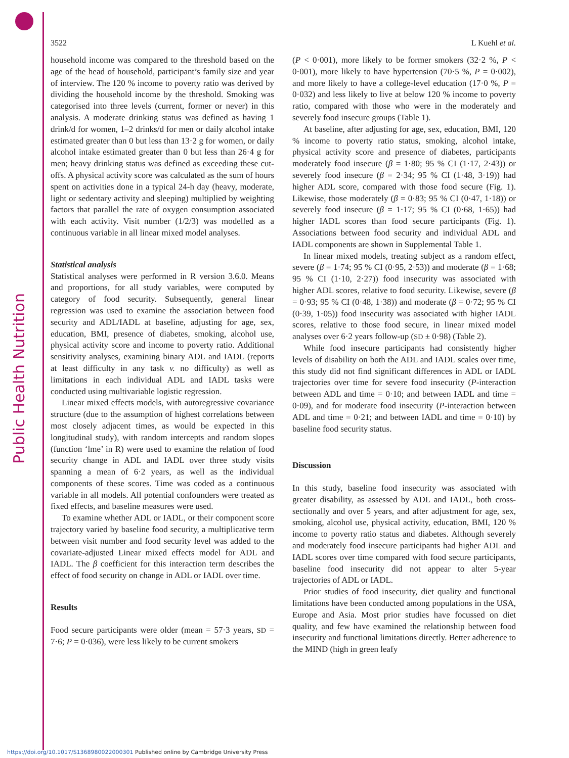Public Health Nutrition
3522 L Kuehl et al.
household income was compared to the threshold based on the age of the head of household, participant’s family size and year of interview. The 120 % income to poverty ratio was derived by dividing the household income by the threshold. Smoking was categorised into three levels (current, former or never) in this analysis. A moderate drinking status was defined as having 1 drink/d for women, 1–2 drinks/d for men or daily alcohol intake estimated greater than 0 but less than 13·2 g for women, or daily alcohol intake estimated greater than 0 but less than 26·4 g for men; heavy drinking status was defined as exceeding these cut-offs. A physical activity score was calculated as the sum of hours spent on activities done in a typical 24-h day (heavy, moderate, light or sedentary activity and sleeping) multiplied by weighting factors that parallel the rate of oxygen consumption associated with each activity. Visit number (1/2/3) was modelled as a continuous variable in all linear mixed model analyses.
Statistical analysis
Statistical analyses were performed in R version 3.6.0. Means and proportions, for all study variables, were computed by category of food security. Subsequently, general linear regression was used to examine the association between food security and ADL/IADL at baseline, adjusting for age, sex, education, BMI, presence of diabetes, smoking, alcohol use, physical activity score and income to poverty ratio. Additional sensitivity analyses, examining binary ADL and IADL (reports at least difficulty in any task v. no difficulty) as well as limitations in each individual ADL and IADL tasks were conducted using multivariable logistic regression.
Linear mixed effects models, with autoregressive covariance structure (due to the assumption of highest correlations between most closely adjacent times, as would be expected in this longitudinal study), with random intercepts and random slopes (function ‘lme’ in R) were used to examine the relation of food security change in ADL and IADL over three study visits spanning a mean of 6·2 years, as well as the individual components of these scores. Time was coded as a continuous variable in all models. All potential confounders were treated as fixed effects, and baseline measures were used.
To examine whether ADL or IADL, or their component score trajectory varied by baseline food security, a multiplicative term between visit number and food security level was added to the covariate-adjusted Linear mixed effects model for ADL and IADL. The β coefficient for this interaction term describes the effect of food security on change in ADL or IADL over time.
Results
Food secure participants were older (mean = 57·3 years, SD = 7·6; P = 0·036), were less likely to be current smokers
(P < 0·001), more likely to be former smokers (32·2 %, P < 0·001), more likely to have hypertension (70·5 %, P = 0·002), and more likely to have a college-level education (17·0 %, P = 0·032) and less likely to live at below 120 % income to poverty ratio, compared with those who were in the moderately and severely food insecure groups (Table 1).
At baseline, after adjusting for age, sex, education, BMI, 120 % income to poverty ratio status, smoking, alcohol intake, physical activity score and presence of diabetes, participants moderately food insecure (β = 1·80; 95 % CI (1·17, 2·43)) or severely food insecure (β = 2·34; 95 % CI (1·48, 3·19)) had higher ADL score, compared with those food secure (Fig. 1). Likewise, those moderately (β = 0·83; 95 % CI (0·47, 1·18)) or severely food insecure (β = 1·17; 95 % CI (0·68, 1·65)) had higher IADL scores than food secure participants (Fig. 1). Associations between food security and individual ADL and IADL components are shown in Supplemental Table 1.
In linear mixed models, treating subject as a random effect, severe (β = 1·74; 95 % CI (0·95, 2·53)) and moderate (β = 1·68; 95 % CI (1·10, 2·27)) food insecurity was associated with higher ADL scores, relative to food security. Likewise, severe (β = 0·93; 95 % CI (0·48, 1·38)) and moderate (β = 0·72; 95 % CI (0·39, 1·05)) food insecurity was associated with higher IADL scores, relative to those food secure, in linear mixed model analyses over 6·2 years follow-up (SD ± 0·98) (Table 2).
While food insecure participants had consistently higher levels of disability on both the ADL and IADL scales over time, this study did not find significant differences in ADL or IADL trajectories over time for severe food insecurity (P-interaction between ADL and time = 0·10; and between IADL and time = 0·09), and for moderate food insecurity (P-interaction between ADL and time = 0·21; and between IADL and time = 0·10) by baseline food security status.
Discussion
In this study, baseline food insecurity was associated with greater disability, as assessed by ADL and IADL, both cross-sectionally and over 5 years, and after adjustment for age, sex, smoking, alcohol use, physical activity, education, BMI, 120 % income to poverty ratio status and diabetes. Although severely and moderately food insecure participants had higher ADL and IADL scores over time compared with food secure participants, baseline food insecurity did not appear to alter 5-year trajectories of ADL or IADL.
Prior studies of food insecurity, diet quality and functional limitations have been conducted among populations in the USA, Europe and Asia. Most prior studies have focussed on diet quality, and few have examined the relationship between food insecurity and functional limitations directly. Better adherence to the MIND (high in green leafy
https://doi.org/10.1017/S1368980022000301 Published online by Cambridge University Press